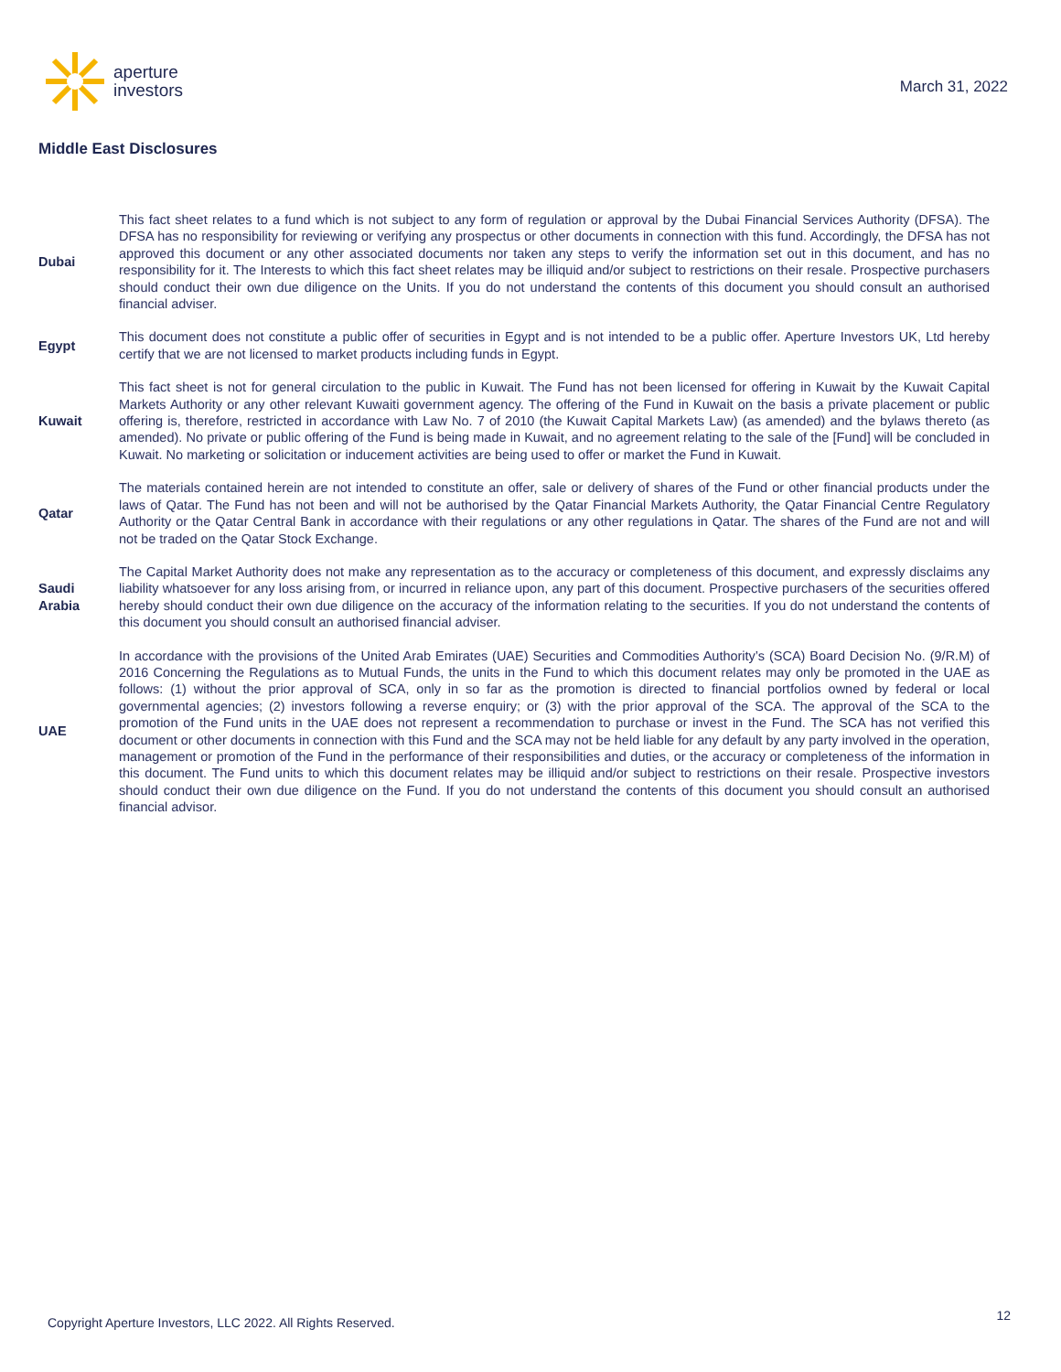aperture
investors
March 31, 2022
Middle East Disclosures
| Dubai | This fact sheet relates to a fund which is not subject to any form of regulation or approval by the Dubai Financial Services Authority (DFSA). The DFSA has no responsibility for reviewing or verifying any prospectus or other documents in connection with this fund. Accordingly, the DFSA has not approved this document or any other associated documents nor taken any steps to verify the information set out in this document, and has no responsibility for it. The Interests to which this fact sheet relates may be illiquid and/or subject to restrictions on their resale. Prospective purchasers should conduct their own due diligence on the Units. If you do not understand the contents of this document you should consult an authorised financial adviser. |
| Egypt | This document does not constitute a public offer of securities in Egypt and is not intended to be a public offer. Aperture Investors UK, Ltd hereby certify that we are not licensed to market products including funds in Egypt. |
| Kuwait | This fact sheet is not for general circulation to the public in Kuwait. The Fund has not been licensed for offering in Kuwait by the Kuwait Capital Markets Authority or any other relevant Kuwaiti government agency. The offering of the Fund in Kuwait on the basis a private placement or public offering is, therefore, restricted in accordance with Law No. 7 of 2010 (the Kuwait Capital Markets Law) (as amended) and the bylaws thereto (as amended). No private or public offering of the Fund is being made in Kuwait, and no agreement relating to the sale of the [Fund] will be concluded in Kuwait. No marketing or solicitation or inducement activities are being used to offer or market the Fund in Kuwait. |
| Qatar | The materials contained herein are not intended to constitute an offer, sale or delivery of shares of the Fund or other financial products under the laws of Qatar. The Fund has not been and will not be authorised by the Qatar Financial Markets Authority, the Qatar Financial Centre Regulatory Authority or the Qatar Central Bank in accordance with their regulations or any other regulations in Qatar. The shares of the Fund are not and will not be traded on the Qatar Stock Exchange. |
| Saudi Arabia | The Capital Market Authority does not make any representation as to the accuracy or completeness of this document, and expressly disclaims any liability whatsoever for any loss arising from, or incurred in reliance upon, any part of this document. Prospective purchasers of the securities offered hereby should conduct their own due diligence on the accuracy of the information relating to the securities. If you do not understand the contents of this document you should consult an authorised financial adviser. |
| UAE | In accordance with the provisions of the United Arab Emirates (UAE) Securities and Commodities Authority’s (SCA) Board Decision No. (9/R.M) of 2016 Concerning the Regulations as to Mutual Funds, the units in the Fund to which this document relates may only be promoted in the UAE as follows: (1) without the prior approval of SCA, only in so far as the promotion is directed to financial portfolios owned by federal or local governmental agencies; (2) investors following a reverse enquiry; or (3) with the prior approval of the SCA. The approval of the SCA to the promotion of the Fund units in the UAE does not represent a recommendation to purchase or invest in the Fund. The SCA has not verified this document or other documents in connection with this Fund and the SCA may not be held liable for any default by any party involved in the operation, management or promotion of the Fund in the performance of their responsibilities and duties, or the accuracy or completeness of the information in this document. The Fund units to which this document relates may be illiquid and/or subject to restrictions on their resale. Prospective investors should conduct their own due diligence on the Fund. If you do not understand the contents of this document you should consult an authorised financial advisor. |
Copyright Aperture Investors, LLC 2022. All Rights Reserved. 12